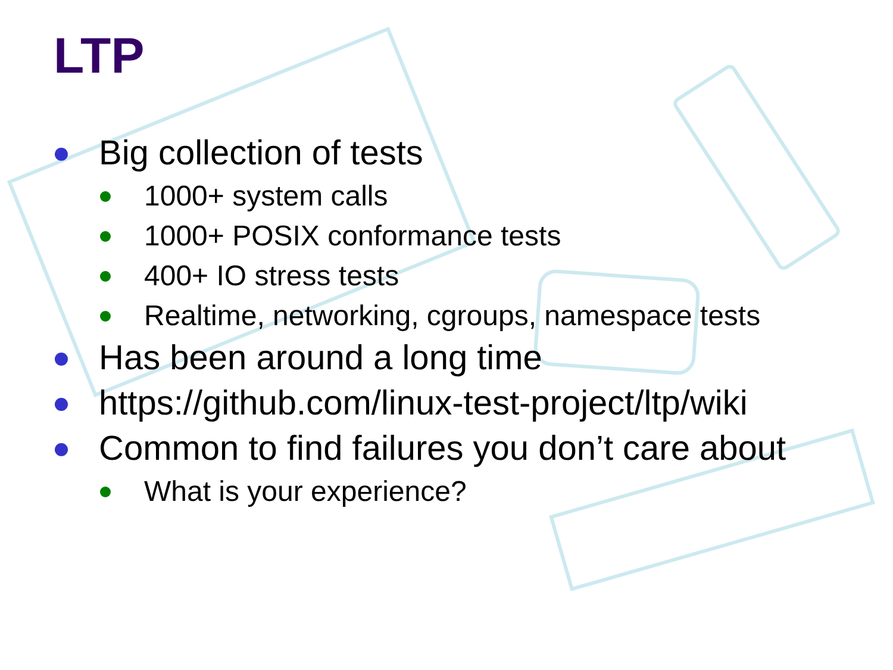LTP
Big collection of tests
1000+ system calls
1000+ POSIX conformance tests
400+ IO stress tests
Realtime, networking, cgroups, namespace tests
Has been around a long time
https://github.com/linux-test-project/ltp/wiki
Common to find failures you don’t care about
What is your experience?